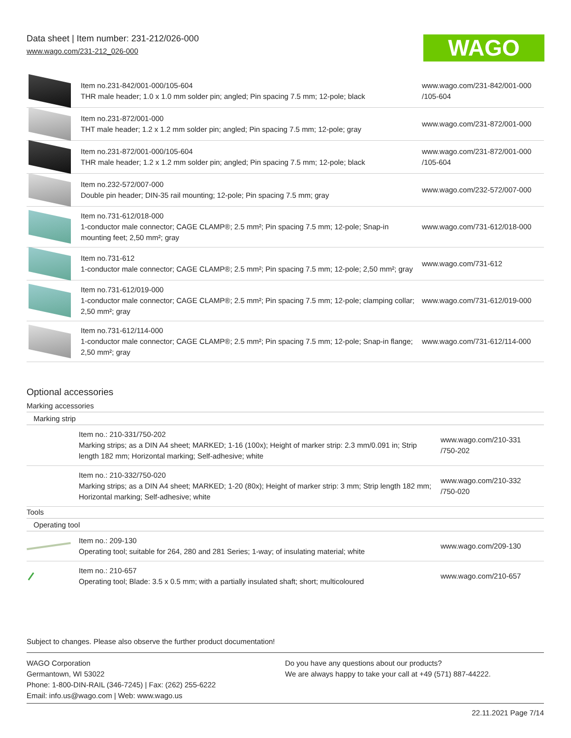Data sheet | Item number: 231-212/026-000
www.wago.com/231-212_026-000
WAGO
| | Item no.231-842/001-000/105-604 THR male header; 1.0 x 1.0 mm solder pin; angled; Pin spacing 7.5 mm; 12-pole; black | www.wago.com/231-842/001-000 /105-604 |
| | Item no.231-872/001-000 THT male header; 1.2 x 1.2 mm solder pin; angled; Pin spacing 7.5 mm; 12-pole; gray | www.wago.com/231-872/001-000 |
| | Item no.231-872/001-000/105-604 THR male header; 1.2 x 1.2 mm solder pin; angled; Pin spacing 7.5 mm; 12-pole; black | www.wago.com/231-872/001-000 /105-604 |
| | Item no.232-572/007-000 Double pin header; DIN-35 rail mounting; 12-pole; Pin spacing 7.5 mm; gray | www.wago.com/232-572/007-000 |
| | Item no.731-612/018-000 1-conductor male connector; CAGE CLAMP®; 2.5 mm²; Pin spacing 7.5 mm; 12-pole; Snap-in mounting feet; 2,50 mm²; gray | www.wago.com/731-612/018-000 |
| | Item no.731-612 1-conductor male connector; CAGE CLAMP®; 2.5 mm²; Pin spacing 7.5 mm; 12-pole; 2,50 mm²; gray | www.wago.com/731-612 |
| | Item no.731-612/019-000 1-conductor male connector; CAGE CLAMP®; 2.5 mm²; Pin spacing 7.5 mm; 12-pole; clamping collar; 2,50 mm²; gray | www.wago.com/731-612/019-000 |
| | Item no.731-612/114-000 1-conductor male connector; CAGE CLAMP®; 2.5 mm²; Pin spacing 7.5 mm; 12-pole; Snap-in flange; 2,50 mm²; gray | www.wago.com/731-612/114-000 |
Optional accessories
Marking accessories
Marking strip
| | Item no.: 210-331/750-202 Marking strips; as a DIN A4 sheet; MARKED; 1-16 (100x); Height of marker strip: 2.3 mm/0.091 in; Strip length 182 mm; Horizontal marking; Self-adhesive; white | www.wago.com/210-331 /750-202 |
| | Item no.: 210-332/750-020 Marking strips; as a DIN A4 sheet; MARKED; 1-20 (80x); Height of marker strip: 3 mm; Strip length 182 mm; Horizontal marking; Self-adhesive; white | www.wago.com/210-332 /750-020 |
Tools
Operating tool
| | Item no.: 209-130 Operating tool; suitable for 264, 280 and 281 Series; 1-way; of insulating material; white | www.wago.com/209-130 |
| | Item no.: 210-657 Operating tool; Blade: 3.5 x 0.5 mm; with a partially insulated shaft; short; multicoloured | www.wago.com/210-657 |
Subject to changes. Please also observe the further product documentation!
WAGO Corporation
Germantown, WI 53022
Phone: 1-800-DIN-RAIL (346-7245) | Fax: (262) 255-6222
Email: info.us@wago.com | Web: www.wago.us
Do you have any questions about our products?
We are always happy to take your call at +49 (571) 887-44222.
22.11.2021 Page 7/14